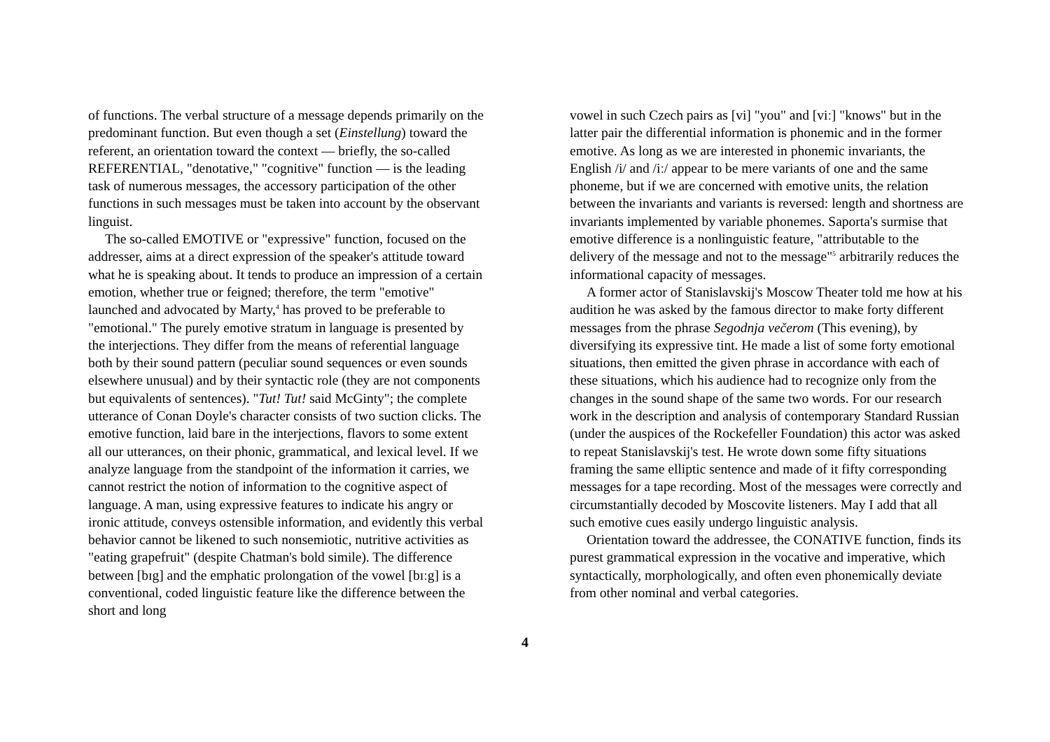of functions. The verbal structure of a message depends primarily on the predominant function. But even though a set (Einstellung) toward the referent, an orientation toward the context — briefly, the so-called REFERENTIAL, "denotative," "cognitive" function — is the leading task of numerous messages, the accessory participation of the other functions in such messages must be taken into account by the observant linguist.
The so-called EMOTIVE or "expressive" function, focused on the addresser, aims at a direct expression of the speaker's attitude toward what he is speaking about. It tends to produce an impression of a certain emotion, whether true or feigned; therefore, the term "emotive" launched and advocated by Marty,<sup>4</sup> has proved to be preferable to "emotional." The purely emotive stratum in language is presented by the interjections. They differ from the means of referential language both by their sound pattern (peculiar sound sequences or even sounds elsewhere unusual) and by their syntactic role (they are not components but equivalents of sentences). "Tut! Tut! said McGinty"; the complete utterance of Conan Doyle's character consists of two suction clicks. The emotive function, laid bare in the interjections, flavors to some extent all our utterances, on their phonic, grammatical, and lexical level. If we analyze language from the standpoint of the information it carries, we cannot restrict the notion of information to the cognitive aspect of language. A man, using expressive features to indicate his angry or ironic attitude, conveys ostensible information, and evidently this verbal behavior cannot be likened to such nonsemiotic, nutritive activities as "eating grapefruit" (despite Chatman's bold simile). The difference between [bɪg] and the emphatic prolongation of the vowel [bɪːg] is a conventional, coded linguistic feature like the difference between the short and long
vowel in such Czech pairs as [vi] "you" and [viː] "knows" but in the latter pair the differential information is phonemic and in the former emotive. As long as we are interested in phonemic invariants, the English /i/ and /iː/ appear to be mere variants of one and the same phoneme, but if we are concerned with emotive units, the relation between the invariants and variants is reversed: length and shortness are invariants implemented by variable phonemes. Saporta's surmise that emotive difference is a nonlinguistic feature, "attributable to the delivery of the message and not to the message"<sup>5</sup> arbitrarily reduces the informational capacity of messages.
A former actor of Stanislavskij's Moscow Theater told me how at his audition he was asked by the famous director to make forty different messages from the phrase Segodnja večerom (This evening), by diversifying its expressive tint. He made a list of some forty emotional situations, then emitted the given phrase in accordance with each of these situations, which his audience had to recognize only from the changes in the sound shape of the same two words. For our research work in the description and analysis of contemporary Standard Russian (under the auspices of the Rockefeller Foundation) this actor was asked to repeat Stanislavskij's test. He wrote down some fifty situations framing the same elliptic sentence and made of it fifty corresponding messages for a tape recording. Most of the messages were correctly and circumstantially decoded by Moscovite listeners. May I add that all such emotive cues easily undergo linguistic analysis.
Orientation toward the addressee, the CONATIVE function, finds its purest grammatical expression in the vocative and imperative, which syntactically, morphologically, and often even phonemically deviate from other nominal and verbal categories.
4